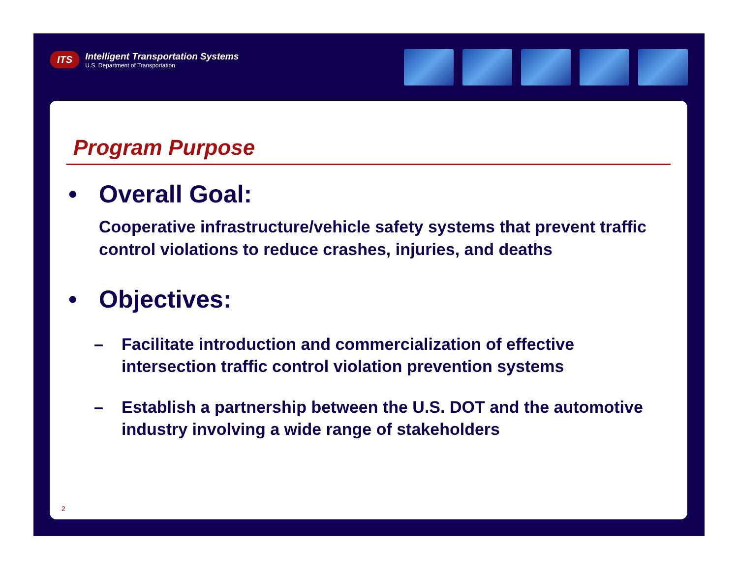ITS
Intelligent Transportation Systems
U.S. Department of Transportation
Program Purpose
• Overall Goal:
Cooperative infrastructure/vehicle safety systems that prevent traffic control violations to reduce crashes, injuries, and deaths
• Objectives:
– Facilitate introduction and commercialization of effective intersection traffic control violation prevention systems
– Establish a partnership between the U.S. DOT and the automotive industry involving a wide range of stakeholders
2